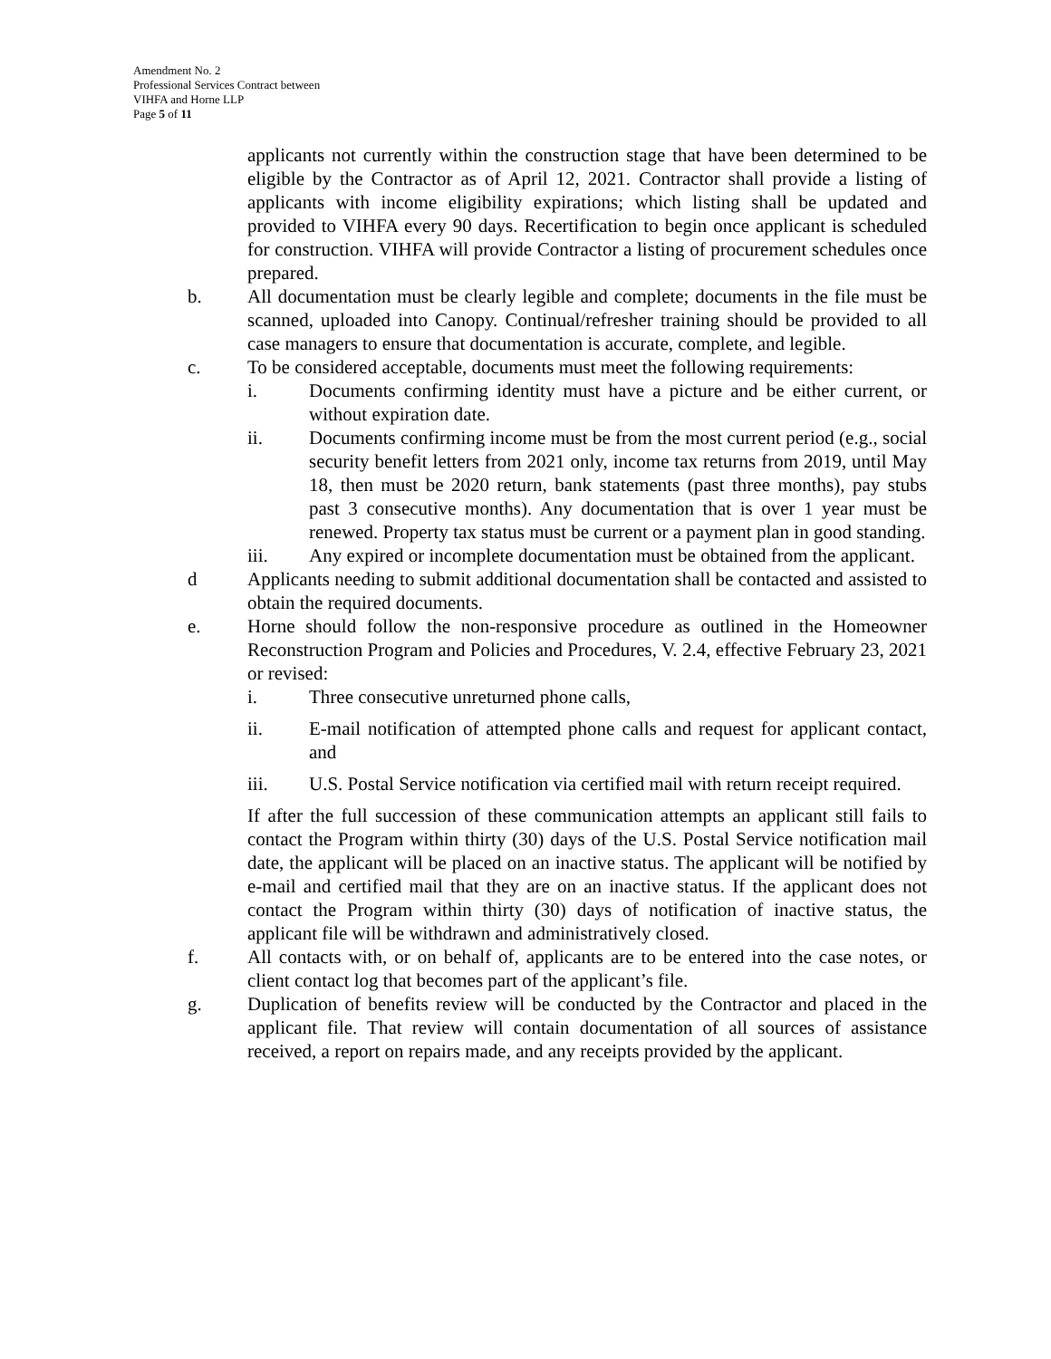Amendment No. 2
Professional Services Contract between
VIHFA and Horne LLP
Page 5 of 11
applicants not currently within the construction stage that have been determined to be eligible by the Contractor as of April 12, 2021. Contractor shall provide a listing of applicants with income eligibility expirations; which listing shall be updated and provided to VIHFA every 90 days. Recertification to begin once applicant is scheduled for construction. VIHFA will provide Contractor a listing of procurement schedules once prepared.
b. All documentation must be clearly legible and complete; documents in the file must be scanned, uploaded into Canopy. Continual/refresher training should be provided to all case managers to ensure that documentation is accurate, complete, and legible.
c. To be considered acceptable, documents must meet the following requirements:
i. Documents confirming identity must have a picture and be either current, or without expiration date.
ii. Documents confirming income must be from the most current period (e.g., social security benefit letters from 2021 only, income tax returns from 2019, until May 18, then must be 2020 return, bank statements (past three months), pay stubs past 3 consecutive months). Any documentation that is over 1 year must be renewed. Property tax status must be current or a payment plan in good standing.
iii. Any expired or incomplete documentation must be obtained from the applicant.
d Applicants needing to submit additional documentation shall be contacted and assisted to obtain the required documents.
e. Horne should follow the non-responsive procedure as outlined in the Homeowner Reconstruction Program and Policies and Procedures, V. 2.4, effective February 23, 2021 or revised:
i. Three consecutive unreturned phone calls,
ii. E-mail notification of attempted phone calls and request for applicant contact, and
iii. U.S. Postal Service notification via certified mail with return receipt required.
If after the full succession of these communication attempts an applicant still fails to contact the Program within thirty (30) days of the U.S. Postal Service notification mail date, the applicant will be placed on an inactive status. The applicant will be notified by e-mail and certified mail that they are on an inactive status. If the applicant does not contact the Program within thirty (30) days of notification of inactive status, the applicant file will be withdrawn and administratively closed.
f. All contacts with, or on behalf of, applicants are to be entered into the case notes, or client contact log that becomes part of the applicant’s file.
g. Duplication of benefits review will be conducted by the Contractor and placed in the applicant file. That review will contain documentation of all sources of assistance received, a report on repairs made, and any receipts provided by the applicant.